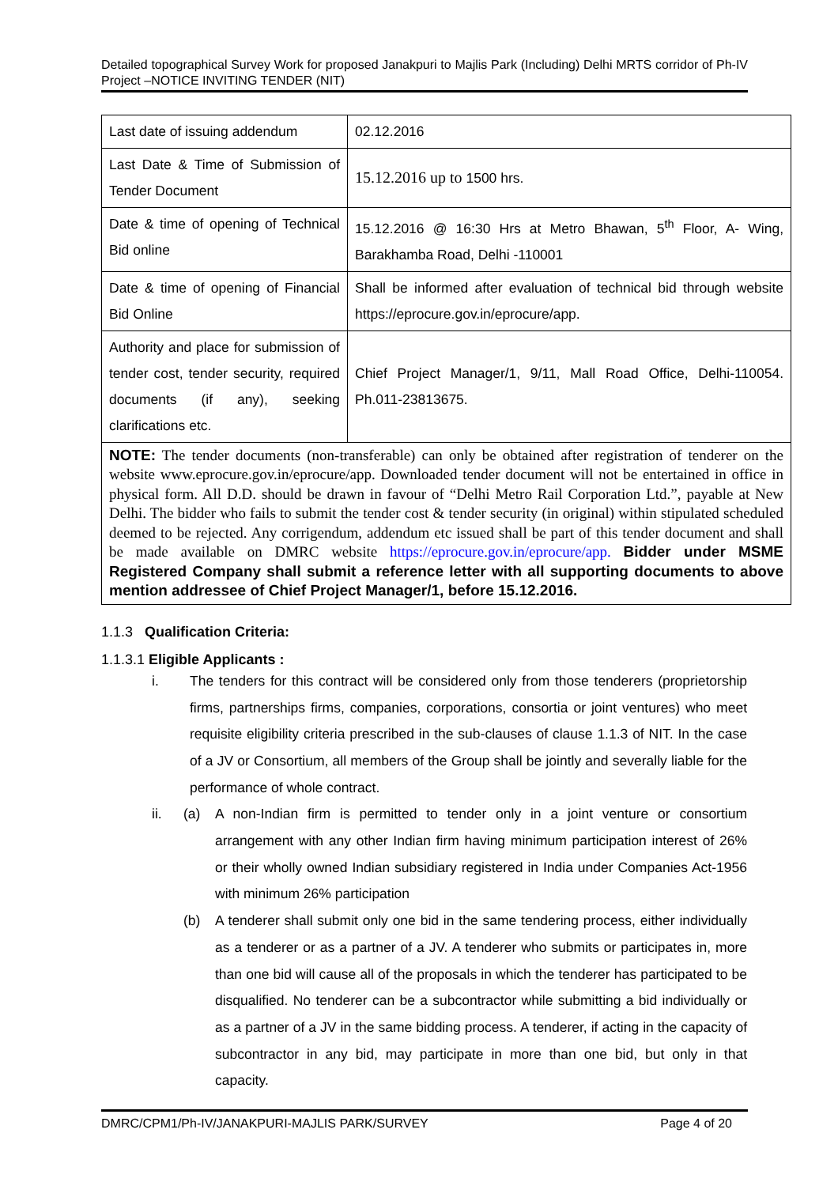Detailed topographical Survey Work for proposed Janakpuri to Majlis Park (Including) Delhi MRTS corridor of Ph-IV Project –NOTICE INVITING TENDER (NIT)
| Last date of issuing addendum | 02.12.2016 |
| Last Date & Time of Submission of Tender Document | 15.12.2016 up to 1500 hrs. |
| Date & time of opening of Technical Bid online | 15.12.2016 @ 16:30 Hrs at Metro Bhawan, 5<sup>th</sup> Floor, A- Wing, Barakhamba Road, Delhi -110001 |
| Date & time of opening of Financial Bid Online | Shall be informed after evaluation of technical bid through website https://eprocure.gov.in/eprocure/app. |
| Authority and place for submission of tender cost, tender security, required documents (if any), seeking clarifications etc. | Chief Project Manager/1, 9/11, Mall Road Office, Delhi-110054. Ph.011-23813675. |
| NOTE: The tender documents (non-transferable) can only be obtained after registration of tenderer on the website www.eprocure.gov.in/eprocure/app. Downloaded tender document will not be entertained in office in physical form. All D.D. should be drawn in favour of “Delhi Metro Rail Corporation Ltd.”, payable at New Delhi. The bidder who fails to submit the tender cost & tender security (in original) within stipulated scheduled deemed to be rejected. Any corrigendum, addendum etc issued shall be part of this tender document and shall be made available on DMRC website https://eprocure.gov.in/eprocure/app. Bidder under MSME Registered Company shall submit a reference letter with all supporting documents to above mention addressee of Chief Project Manager/1, before 15.12.2016. | |
1.1.3 Qualification Criteria:
1.1.3.1 Eligible Applicants :
i. The tenders for this contract will be considered only from those tenderers (proprietorship firms, partnerships firms, companies, corporations, consortia or joint ventures) who meet requisite eligibility criteria prescribed in the sub-clauses of clause 1.1.3 of NIT. In the case of a JV or Consortium, all members of the Group shall be jointly and severally liable for the performance of whole contract.
ii. (a) A non-Indian firm is permitted to tender only in a joint venture or consortium arrangement with any other Indian firm having minimum participation interest of 26% or their wholly owned Indian subsidiary registered in India under Companies Act-1956 with minimum 26% participation
(b) A tenderer shall submit only one bid in the same tendering process, either individually as a tenderer or as a partner of a JV. A tenderer who submits or participates in, more than one bid will cause all of the proposals in which the tenderer has participated to be disqualified. No tenderer can be a subcontractor while submitting a bid individually or as a partner of a JV in the same bidding process. A tenderer, if acting in the capacity of subcontractor in any bid, may participate in more than one bid, but only in that capacity.
DMRC/CPM1/Ph-IV/JANAKPURI-MAJLIS PARK/SURVEY Page 4 of 20